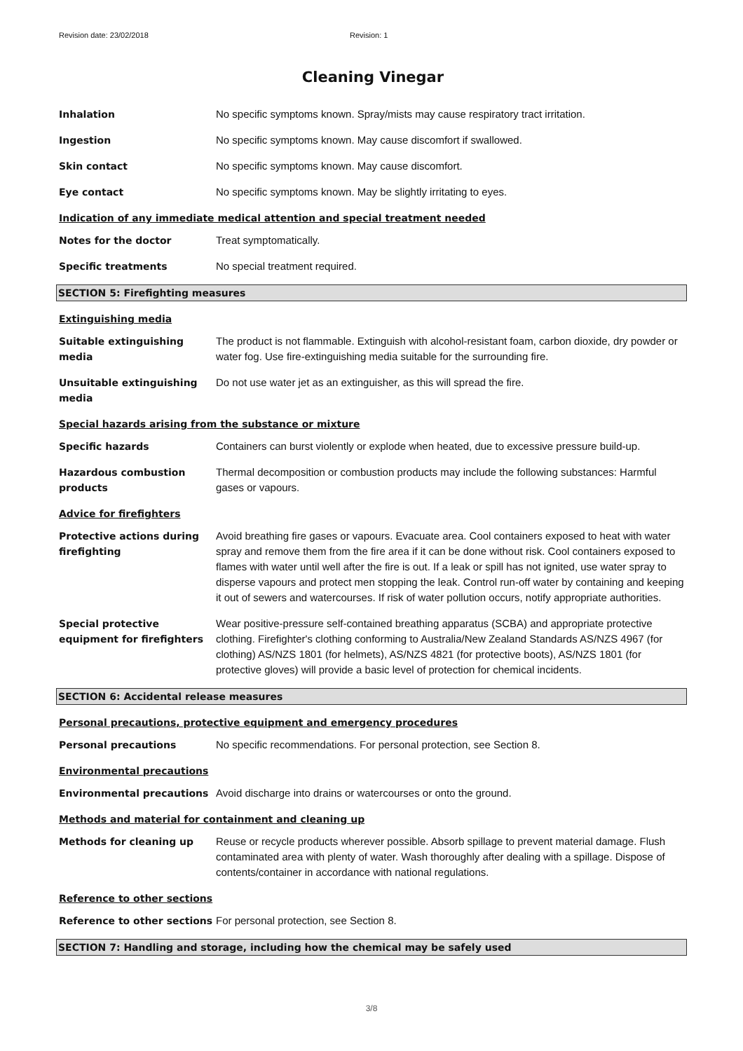Revision date: 23/02/2018 Revision: 1
Cleaning Vinegar
Inhalation No specific symptoms known. Spray/mists may cause respiratory tract irritation.
Ingestion No specific symptoms known. May cause discomfort if swallowed.
Skin contact No specific symptoms known. May cause discomfort.
Eye contact No specific symptoms known. May be slightly irritating to eyes.
Indication of any immediate medical attention and special treatment needed
Notes for the doctor Treat symptomatically.
Specific treatments No special treatment required.
SECTION 5: Firefighting measures
Extinguishing media
Suitable extinguishing media
The product is not flammable. Extinguish with alcohol-resistant foam, carbon dioxide, dry powder or water fog. Use fire-extinguishing media suitable for the surrounding fire.
Unsuitable extinguishing media
Do not use water jet as an extinguisher, as this will spread the fire.
Special hazards arising from the substance or mixture
Specific hazards Containers can burst violently or explode when heated, due to excessive pressure build-up.
Hazardous combustion products
Thermal decomposition or combustion products may include the following substances: Harmful gases or vapours.
Advice for firefighters
Protective actions during firefighting
Avoid breathing fire gases or vapours. Evacuate area. Cool containers exposed to heat with water spray and remove them from the fire area if it can be done without risk. Cool containers exposed to flames with water until well after the fire is out. If a leak or spill has not ignited, use water spray to disperse vapours and protect men stopping the leak. Control run-off water by containing and keeping it out of sewers and watercourses. If risk of water pollution occurs, notify appropriate authorities.
Special protective equipment for firefighters
Wear positive-pressure self-contained breathing apparatus (SCBA) and appropriate protective clothing. Firefighter's clothing conforming to Australia/New Zealand Standards AS/NZS 4967 (for clothing) AS/NZS 1801 (for helmets), AS/NZS 4821 (for protective boots), AS/NZS 1801 (for protective gloves) will provide a basic level of protection for chemical incidents.
SECTION 6: Accidental release measures
Personal precautions, protective equipment and emergency procedures
Personal precautions No specific recommendations. For personal protection, see Section 8.
Environmental precautions
Environmental precautions Avoid discharge into drains or watercourses or onto the ground.
Methods and material for containment and cleaning up
Methods for cleaning up Reuse or recycle products wherever possible. Absorb spillage to prevent material damage. Flush contaminated area with plenty of water. Wash thoroughly after dealing with a spillage. Dispose of contents/container in accordance with national regulations.
Reference to other sections
Reference to other sections
For personal protection, see Section 8.
SECTION 7: Handling and storage, including how the chemical may be safely used
3/8